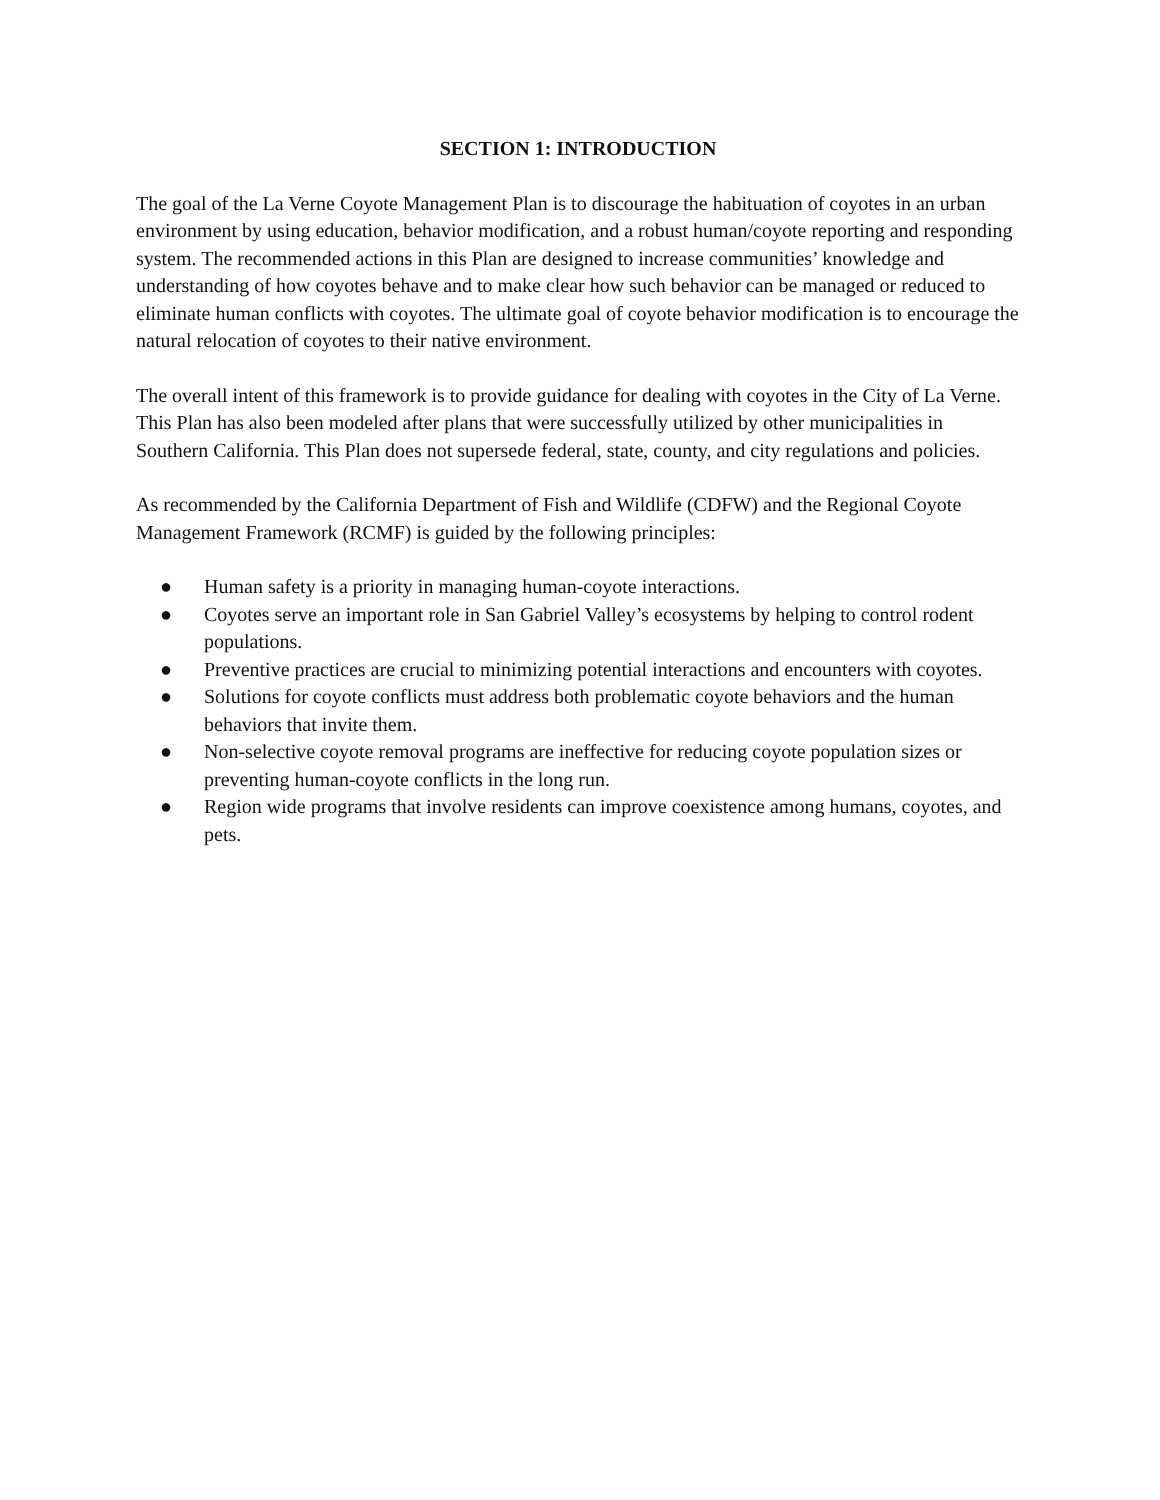SECTION 1: INTRODUCTION
The goal of the La Verne Coyote Management Plan is to discourage the habituation of coyotes in an urban environment by using education, behavior modification, and a robust human/coyote reporting and responding system. The recommended actions in this Plan are designed to increase communities’ knowledge and understanding of how coyotes behave and to make clear how such behavior can be managed or reduced to eliminate human conflicts with coyotes. The ultimate goal of coyote behavior modification is to encourage the natural relocation of coyotes to their native environment.
The overall intent of this framework is to provide guidance for dealing with coyotes in the City of La Verne. This Plan has also been modeled after plans that were successfully utilized by other municipalities in Southern California. This Plan does not supersede federal, state, county, and city regulations and policies.
As recommended by the California Department of Fish and Wildlife (CDFW) and the Regional Coyote Management Framework (RCMF) is guided by the following principles:
● Human safety is a priority in managing human-coyote interactions.
● Coyotes serve an important role in San Gabriel Valley’s ecosystems by helping to control rodent populations.
● Preventive practices are crucial to minimizing potential interactions and encounters with coyotes.
● Solutions for coyote conflicts must address both problematic coyote behaviors and the human behaviors that invite them.
● Non-selective coyote removal programs are ineffective for reducing coyote population sizes or preventing human-coyote conflicts in the long run.
● Region wide programs that involve residents can improve coexistence among humans, coyotes, and pets.